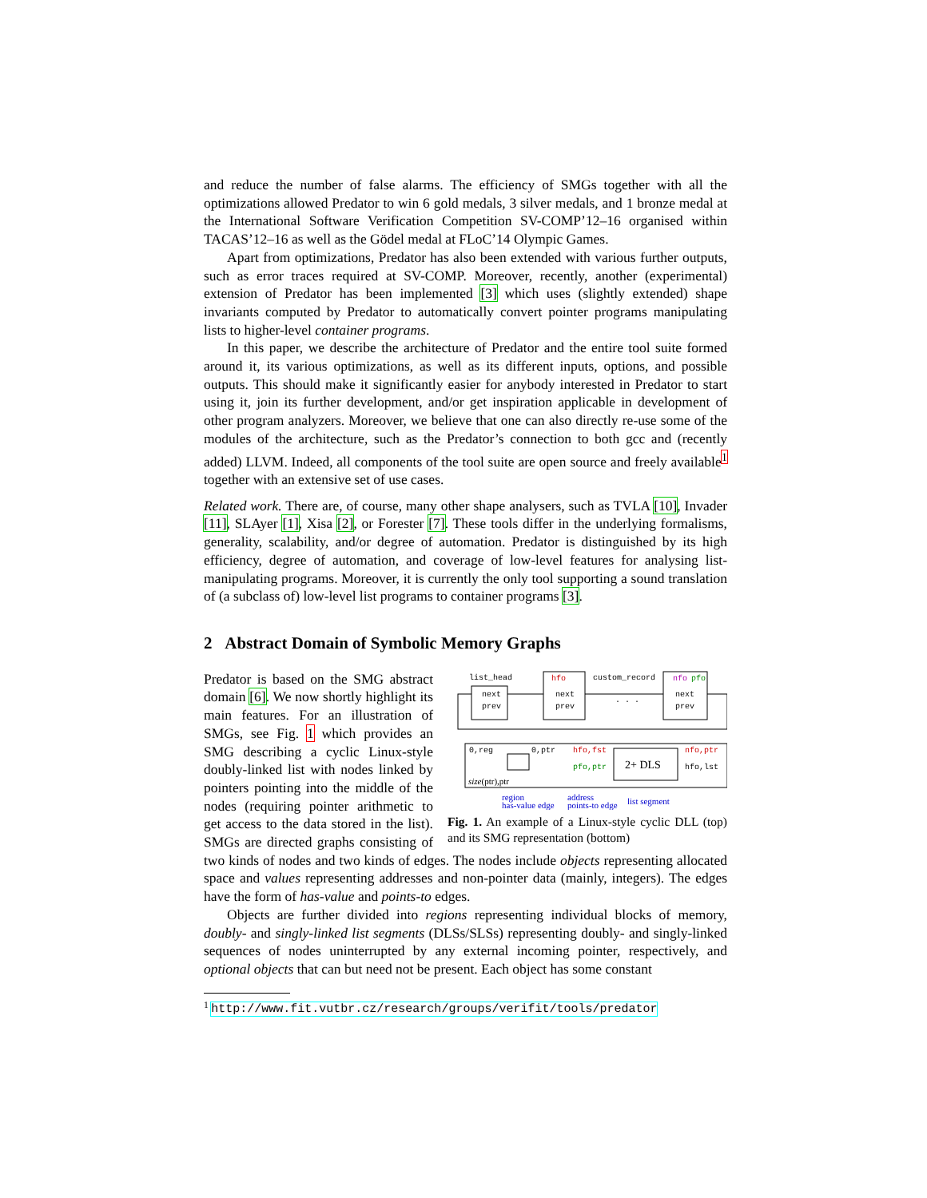and reduce the number of false alarms. The efficiency of SMGs together with all the optimizations allowed Predator to win 6 gold medals, 3 silver medals, and 1 bronze medal at the International Software Verification Competition SV-COMP’12–16 organised within TACAS’12–16 as well as the Gödel medal at FLoC’14 Olympic Games.
Apart from optimizations, Predator has also been extended with various further outputs, such as error traces required at SV-COMP. Moreover, recently, another (experimental) extension of Predator has been implemented [3] which uses (slightly extended) shape invariants computed by Predator to automatically convert pointer programs manipulating lists to higher-level container programs.
In this paper, we describe the architecture of Predator and the entire tool suite formed around it, its various optimizations, as well as its different inputs, options, and possible outputs. This should make it significantly easier for anybody interested in Predator to start using it, join its further development, and/or get inspiration applicable in development of other program analyzers. Moreover, we believe that one can also directly re-use some of the modules of the architecture, such as the Predator’s connection to both gcc and (recently added) LLVM. Indeed, all components of the tool suite are open source and freely available<sup>1</sup> together with an extensive set of use cases.
Related work. There are, of course, many other shape analysers, such as TVLA [10], Invader [11], SLAyer [1], Xisa [2], or Forester [7]. These tools differ in the underlying formalisms, generality, scalability, and/or degree of automation. Predator is distinguished by its high efficiency, degree of automation, and coverage of low-level features for analysing list-manipulating programs. Moreover, it is currently the only tool supporting a sound translation of (a subclass of) low-level list programs to container programs [3].
2 Abstract Domain of Symbolic Memory Graphs
list_head
custom_record
hfo
nfo
pfo
next
prev
next
prev
next
prev
. . .
0,reg
0,ptr
hfo,fst
pfo,ptr
nfo,ptr
hfo,lst
2+ DLS
size(ptr),ptr
region
has-value edge
address
points-to edge
list segment
Fig. 1. An example of a Linux-style cyclic DLL (top) and its SMG representation (bottom)
Predator is based on the SMG abstract domain [6]. We now shortly highlight its main features. For an illustration of SMGs, see Fig. 1 which provides an SMG describing a cyclic Linux-style doubly-linked list with nodes linked by pointers pointing into the middle of the nodes (requiring pointer arithmetic to get access to the data stored in the list). SMGs are directed graphs consisting of two kinds of nodes and two kinds of edges. The nodes include objects representing allocated space and values representing addresses and non-pointer data (mainly, integers). The edges have the form of has-value and points-to edges.
Objects are further divided into regions representing individual blocks of memory, doubly- and singly-linked list segments (DLSs/SLSs) representing doubly- and singly-linked sequences of nodes uninterrupted by any external incoming pointer, respectively, and optional objects that can but need not be present. Each object has some constant
<sup>1</sup> http://www.fit.vutbr.cz/research/groups/verifit/tools/predator